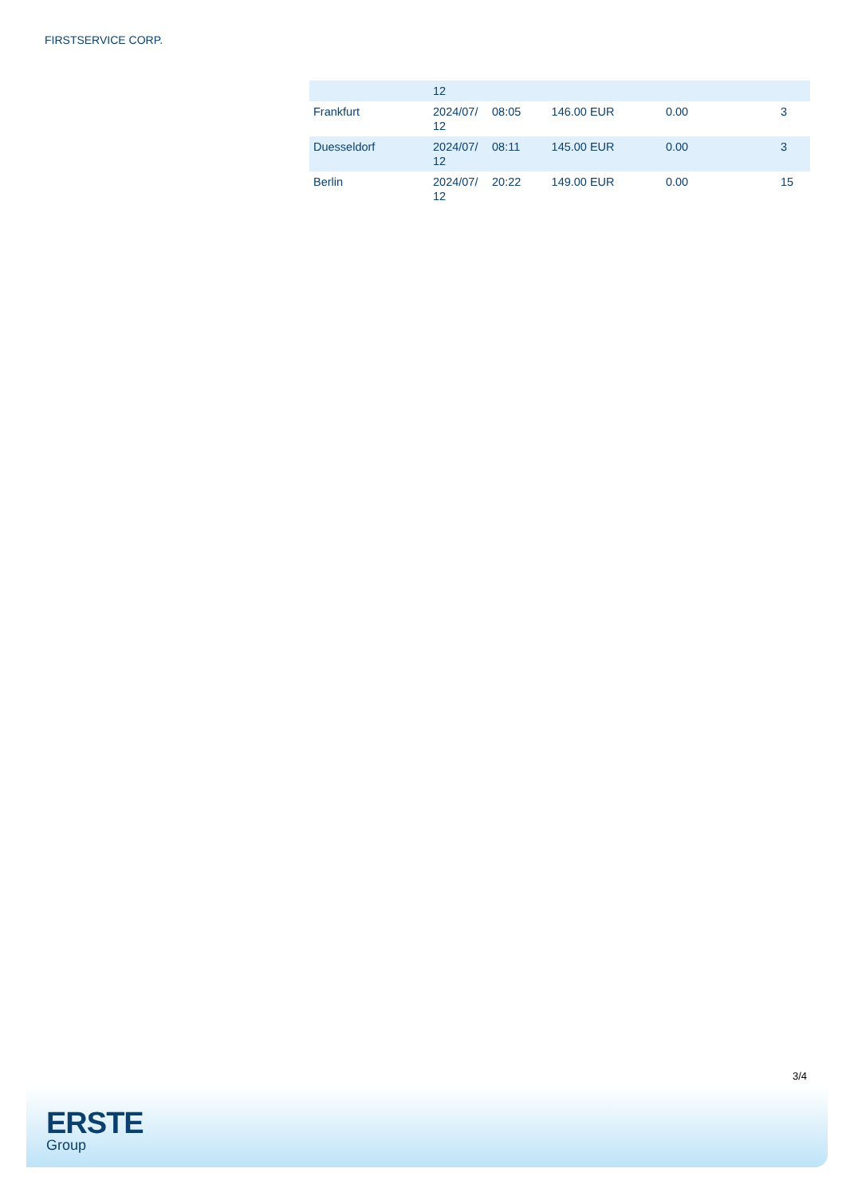FIRSTSERVICE CORP.
| | 12 | | | | |
| Frankfurt | 2024/07/ 12 | 08:05 | 146.00 EUR | 0.00 | 3 |
| Duesseldorf | 2024/07/ 12 | 08:11 | 145.00 EUR | 0.00 | 3 |
| Berlin | 2024/07/ 12 | 20:22 | 149.00 EUR | 0.00 | 15 |
3/4
ERSTE
Group